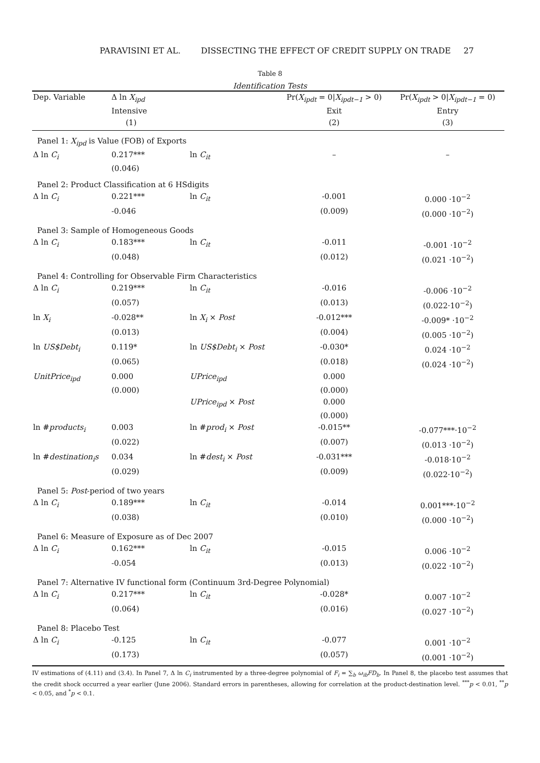PARAVISINI ET AL. DISSECTING THE EFFECT OF CREDIT SUPPLY ON TRADE 27
Table 8
Identification Tests
| Dep. Variable | Δ ln X<sub>ipd</sub> | | Pr( X<sub>ipdt</sub> = 0/ X<sub>ipdt−1</sub> > 0) | Pr( X<sub>ipdt</sub> > 0/ X<sub>ipdt−1</sub> = 0) |
| --- | --- | --- | --- | --- |
| | Intensive | | Exit | Entry |
| | (1) | | (2) | (3) |
| Panel 1: X<sub>ipd</sub> is Value (FOB) of Exports | | | | |
| Δ ln C<sub>i</sub> | 0.217*** | ln C<sub>it</sub> | – | – |
| | (0.046) | | | |
| Panel 2: Product Classification at 6 HSdigits | | | | |
| Δ ln C<sub>i</sub> | 0.221*** | ln C<sub>it</sub> | -0.001 | 0.000 ·10<sup>−2</sup> |
| | -0.046 | | (0.009) | (0.000 ·10<sup>−2</sup>) |
| Panel 3: Sample of Homogeneous Goods | | | | |
| Δ ln C<sub>i</sub> | 0.183*** | ln C<sub>it</sub> | -0.011 | -0.001 ·10<sup>−2</sup> |
| | (0.048) | | (0.012) | (0.021 ·10<sup>−2</sup>) |
| Panel 4: Controlling for Observable Firm Characteristics | | | | |
| Δ ln C<sub>i</sub> | 0.219*** | ln C<sub>it</sub> | -0.016 | -0.006 ·10<sup>−2</sup> |
| | (0.057) | | (0.013) | (0.022·10<sup>−2</sup>) |
| ln X<sub>i</sub> | -0.028** | ln X<sub>i</sub> × Post | -0.012*** | -0.009* ·10<sup>−2</sup> |
| | (0.013) | | (0.004) | (0.005 ·10<sup>−2</sup>) |
| ln US$Debt<sub>i</sub> | 0.119* | ln US$Debt<sub>i</sub> × Post | -0.030* | 0.024 ·10<sup>−2</sup> |
| | (0.065) | | (0.018) | (0.024 ·10<sup>−2</sup>) |
| UnitPrice<sub>ipd</sub> | 0.000 | UPrice<sub>ipd</sub> | 0.000 | |
| | (0.000) | | (0.000) | |
| | | UPrice<sub>ipd</sub> × Post | 0.000 | |
| | | | (0.000) | |
| ln # products<sub>i</sub> | 0.003 | ln # prod<sub>i</sub> × Post | -0.015** | -0.077***·10<sup>−2</sup> |
| | (0.022) | | (0.007) | (0.013 ·10<sup>−2</sup>) |
| ln # destination<sub>i</sub>s | 0.034 | ln # dest<sub>i</sub> × Post | -0.031*** | -0.018·10<sup>−2</sup> |
| | (0.029) | | (0.009) | (0.022·10<sup>−2</sup>) |
| Panel 5: Post -period of two years | | | | |
| Δ ln C<sub>i</sub> | 0.189*** | ln C<sub>it</sub> | -0.014 | 0.001***·10<sup>−2</sup> |
| | (0.038) | | (0.010) | (0.000 ·10<sup>−2</sup>) |
| Panel 6: Measure of Exposure as of Dec 2007 | | | | |
| Δ ln C<sub>i</sub> | 0.162*** | ln C<sub>it</sub> | -0.015 | 0.006 ·10<sup>−2</sup> |
| | -0.054 | | (0.013) | (0.022 ·10<sup>−2</sup>) |
| Panel 7: Alternative IV functional form (Continuum 3rd-Degree Polynomial) | | | | |
| Δ ln C<sub>i</sub> | 0.217*** | ln C<sub>it</sub> | -0.028* | 0.007 ·10<sup>−2</sup> |
| | (0.064) | | (0.016) | (0.027 ·10<sup>−2</sup>) |
| Panel 8: Placebo Test | | | | |
| Δ ln C<sub>i</sub> | -0.125 | ln C<sub>it</sub> | -0.077 | 0.001 ·10<sup>−2</sup> |
| | (0.173) | | (0.057) | (0.001 ·10<sup>−2</sup>) |
IV estimations of (4.11) and (3.4). In Panel 7, Δ ln C<sub>i</sub> instrumented by a three-degree polynomial of F<sub>i</sub> = ∑<sub>b</sub> ω<sub>ib</sub>FD<sub>b</sub>. In Panel 8, the placebo test assumes that the credit shock occurred a year earlier (June 2006). Standard errors in parentheses, allowing for correlation at the product-destination level. <sup>***</sup>p < 0.01, <sup>**</sup>p < 0.05, and <sup>*</sup>p < 0.1.